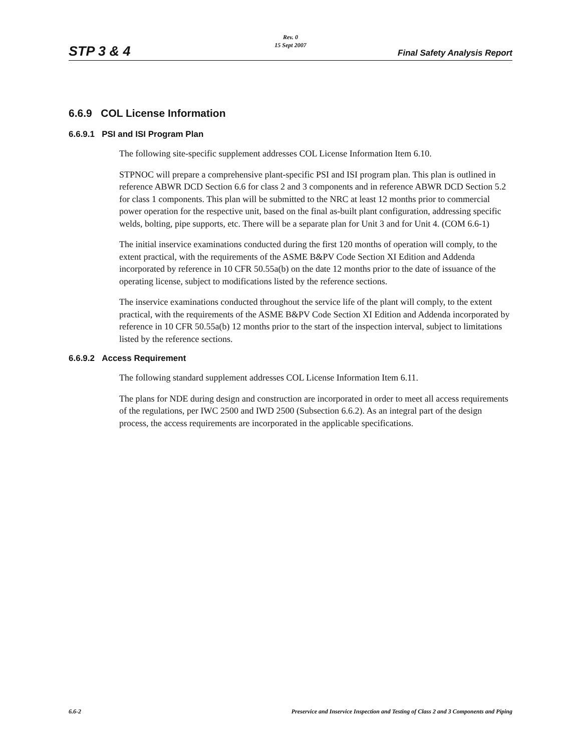Rev. 0
15 Sept 2007
STP 3 & 4 Final Safety Analysis Report
6.6.9 COL License Information
6.6.9.1 PSI and ISI Program Plan
The following site-specific supplement addresses COL License Information Item 6.10.
STPNOC will prepare a comprehensive plant-specific PSI and ISI program plan. This plan is outlined in reference ABWR DCD Section 6.6 for class 2 and 3 components and in reference ABWR DCD Section 5.2 for class 1 components. This plan will be submitted to the NRC at least 12 months prior to commercial power operation for the respective unit, based on the final as-built plant configuration, addressing specific welds, bolting, pipe supports, etc. There will be a separate plan for Unit 3 and for Unit 4. (COM 6.6-1)
The initial inservice examinations conducted during the first 120 months of operation will comply, to the extent practical, with the requirements of the ASME B&PV Code Section XI Edition and Addenda incorporated by reference in 10 CFR 50.55a(b) on the date 12 months prior to the date of issuance of the operating license, subject to modifications listed by the reference sections.
The inservice examinations conducted throughout the service life of the plant will comply, to the extent practical, with the requirements of the ASME B&PV Code Section XI Edition and Addenda incorporated by reference in 10 CFR 50.55a(b) 12 months prior to the start of the inspection interval, subject to limitations listed by the reference sections.
6.6.9.2 Access Requirement
The following standard supplement addresses COL License Information Item 6.11.
The plans for NDE during design and construction are incorporated in order to meet all access requirements of the regulations, per IWC 2500 and IWD 2500 (Subsection 6.6.2). As an integral part of the design process, the access requirements are incorporated in the applicable specifications.
6.6-2 Preservice and Inservice Inspection and Testing of Class 2 and 3 Components and Piping